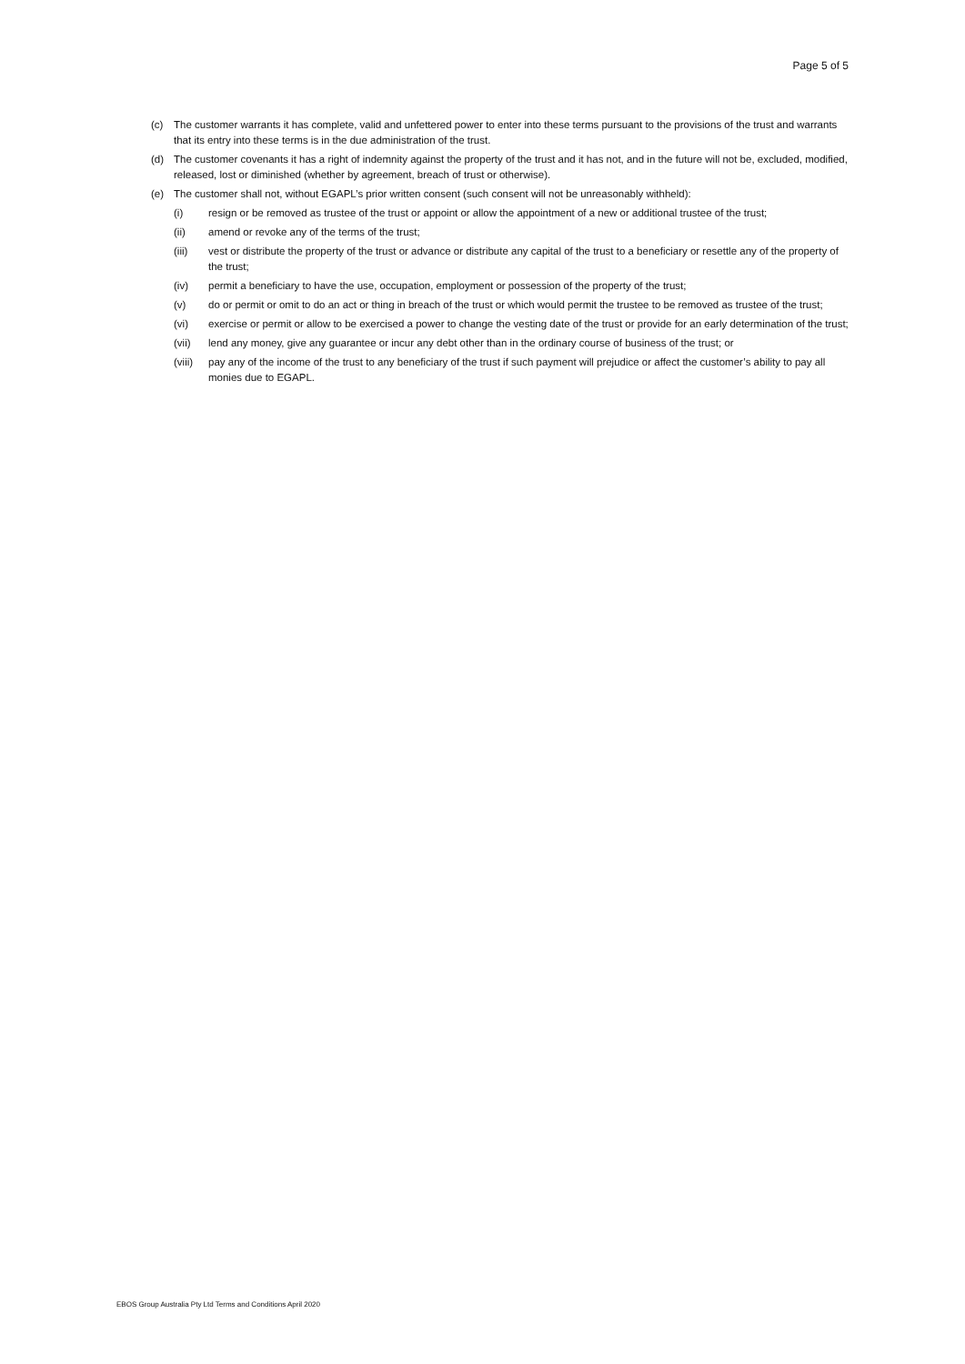Page 5 of 5
(c) The customer warrants it has complete, valid and unfettered power to enter into these terms pursuant to the provisions of the trust and warrants that its entry into these terms is in the due administration of the trust.
(d) The customer covenants it has a right of indemnity against the property of the trust and it has not, and in the future will not be, excluded, modified, released, lost or diminished (whether by agreement, breach of trust or otherwise).
(e) The customer shall not, without EGAPL’s prior written consent (such consent will not be unreasonably withheld):
(i) resign or be removed as trustee of the trust or appoint or allow the appointment of a new or additional trustee of the trust;
(ii) amend or revoke any of the terms of the trust;
(iii) vest or distribute the property of the trust or advance or distribute any capital of the trust to a beneficiary or resettle any of the property of the trust;
(iv) permit a beneficiary to have the use, occupation, employment or possession of the property of the trust;
(v) do or permit or omit to do an act or thing in breach of the trust or which would permit the trustee to be removed as trustee of the trust;
(vi) exercise or permit or allow to be exercised a power to change the vesting date of the trust or provide for an early determination of the trust;
(vii) lend any money, give any guarantee or incur any debt other than in the ordinary course of business of the trust; or
(viii) pay any of the income of the trust to any beneficiary of the trust if such payment will prejudice or affect the customer’s ability to pay all monies due to EGAPL.
EBOS Group Australia Pty Ltd Terms and Conditions April 2020